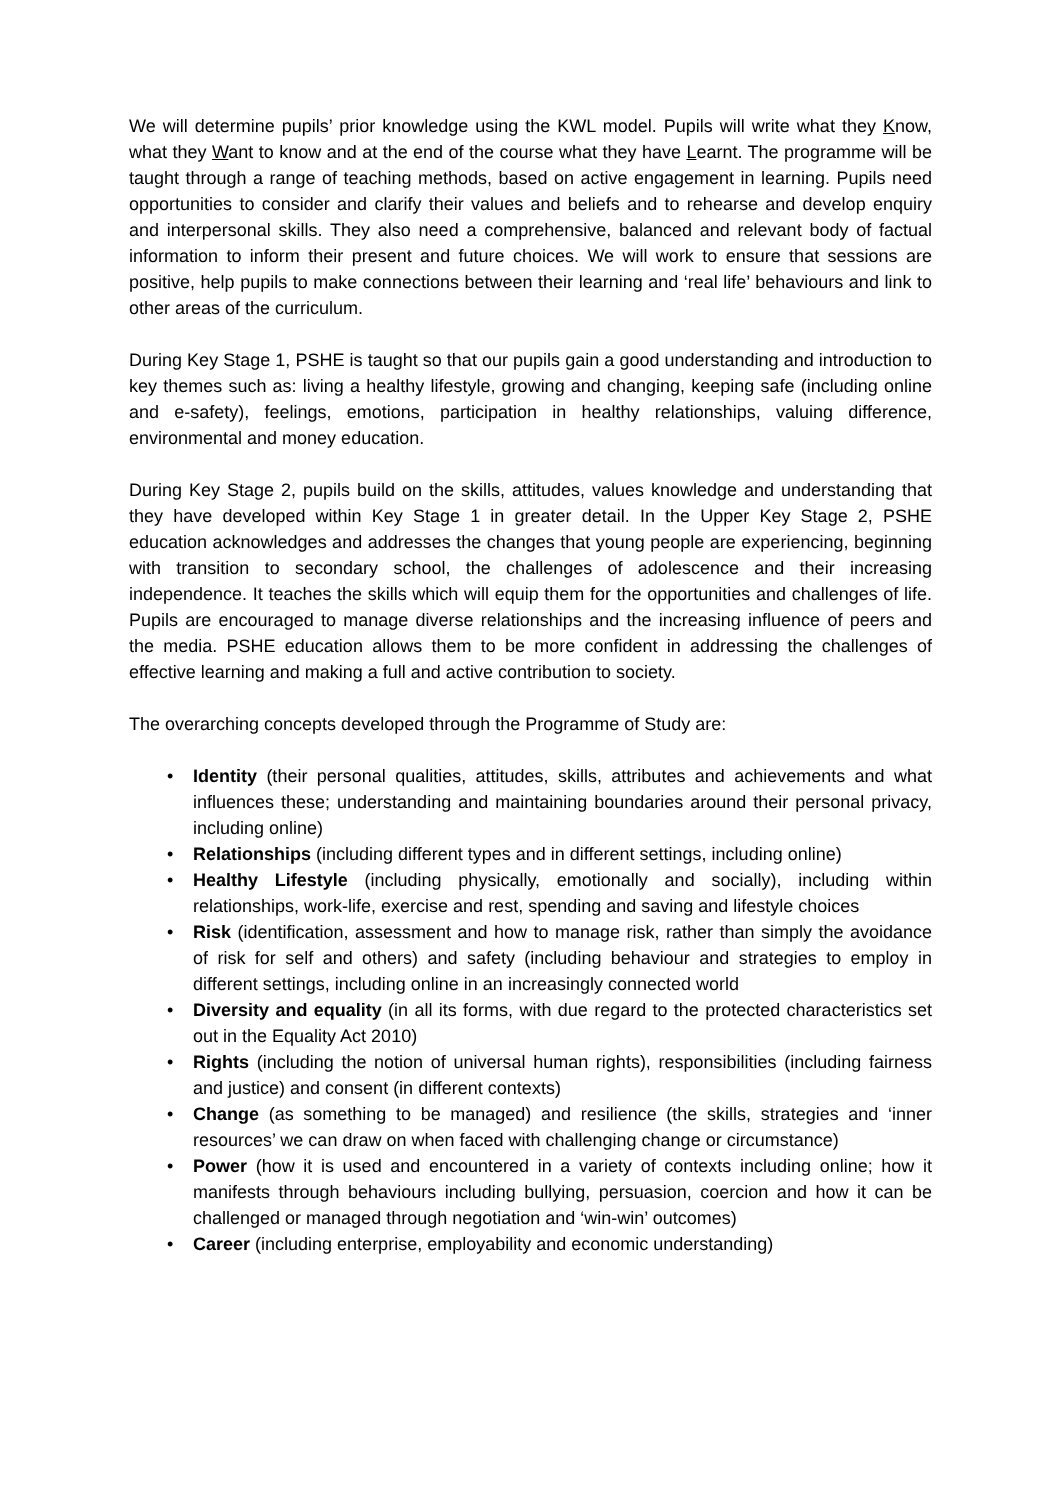We will determine pupils’ prior knowledge using the KWL model. Pupils will write what they Know, what they Want to know and at the end of the course what they have Learnt. The programme will be taught through a range of teaching methods, based on active engagement in learning. Pupils need opportunities to consider and clarify their values and beliefs and to rehearse and develop enquiry and interpersonal skills. They also need a comprehensive, balanced and relevant body of factual information to inform their present and future choices. We will work to ensure that sessions are positive, help pupils to make connections between their learning and ‘real life’ behaviours and link to other areas of the curriculum.
During Key Stage 1, PSHE is taught so that our pupils gain a good understanding and introduction to key themes such as: living a healthy lifestyle, growing and changing, keeping safe (including online and e-safety), feelings, emotions, participation in healthy relationships, valuing difference, environmental and money education.
During Key Stage 2, pupils build on the skills, attitudes, values knowledge and understanding that they have developed within Key Stage 1 in greater detail. In the Upper Key Stage 2, PSHE education acknowledges and addresses the changes that young people are experiencing, beginning with transition to secondary school, the challenges of adolescence and their increasing independence. It teaches the skills which will equip them for the opportunities and challenges of life. Pupils are encouraged to manage diverse relationships and the increasing influence of peers and the media. PSHE education allows them to be more confident in addressing the challenges of effective learning and making a full and active contribution to society.
The overarching concepts developed through the Programme of Study are:
• Identity (their personal qualities, attitudes, skills, attributes and achievements and what influences these; understanding and maintaining boundaries around their personal privacy, including online)
• Relationships (including different types and in different settings, including online)
• Healthy Lifestyle (including physically, emotionally and socially), including within relationships, work-life, exercise and rest, spending and saving and lifestyle choices
• Risk (identification, assessment and how to manage risk, rather than simply the avoidance of risk for self and others) and safety (including behaviour and strategies to employ in different settings, including online in an increasingly connected world
• Diversity and equality (in all its forms, with due regard to the protected characteristics set out in the Equality Act 2010)
• Rights (including the notion of universal human rights), responsibilities (including fairness and justice) and consent (in different contexts)
• Change (as something to be managed) and resilience (the skills, strategies and ‘inner resources’ we can draw on when faced with challenging change or circumstance)
• Power (how it is used and encountered in a variety of contexts including online; how it manifests through behaviours including bullying, persuasion, coercion and how it can be challenged or managed through negotiation and ‘win-win’ outcomes)
• Career (including enterprise, employability and economic understanding)